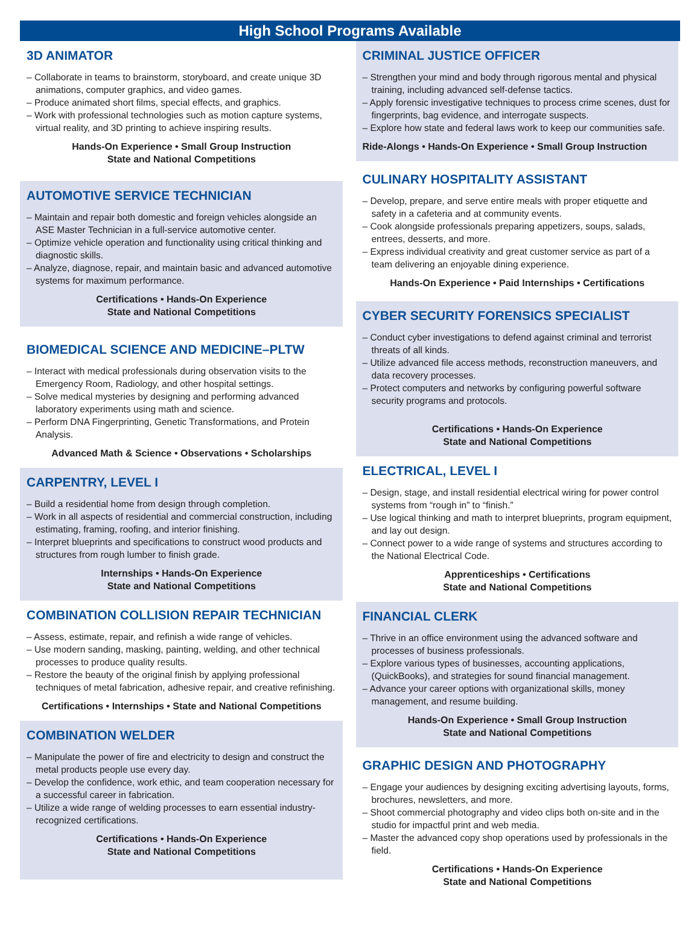High School Programs Available
3D ANIMATOR
– Collaborate in teams to brainstorm, storyboard, and create unique 3D animations, computer graphics, and video games.
– Produce animated short films, special effects, and graphics.
– Work with professional technologies such as motion capture systems, virtual reality, and 3D printing to achieve inspiring results.
Hands-On Experience • Small Group Instruction
State and National Competitions
AUTOMOTIVE SERVICE TECHNICIAN
– Maintain and repair both domestic and foreign vehicles alongside an ASE Master Technician in a full-service automotive center.
– Optimize vehicle operation and functionality using critical thinking and diagnostic skills.
– Analyze, diagnose, repair, and maintain basic and advanced automotive systems for maximum performance.
Certifications • Hands-On Experience
State and National Competitions
BIOMEDICAL SCIENCE AND MEDICINE–PLTW
– Interact with medical professionals during observation visits to the Emergency Room, Radiology, and other hospital settings.
– Solve medical mysteries by designing and performing advanced laboratory experiments using math and science.
– Perform DNA Fingerprinting, Genetic Transformations, and Protein Analysis.
Advanced Math & Science • Observations • Scholarships
CARPENTRY, LEVEL I
– Build a residential home from design through completion.
– Work in all aspects of residential and commercial construction, including estimating, framing, roofing, and interior finishing.
– Interpret blueprints and specifications to construct wood products and structures from rough lumber to finish grade.
Internships • Hands-On Experience
State and National Competitions
COMBINATION COLLISION REPAIR TECHNICIAN
– Assess, estimate, repair, and refinish a wide range of vehicles.
– Use modern sanding, masking, painting, welding, and other technical processes to produce quality results.
– Restore the beauty of the original finish by applying professional techniques of metal fabrication, adhesive repair, and creative refinishing.
Certifications • Internships • State and National Competitions
COMBINATION WELDER
– Manipulate the power of fire and electricity to design and construct the metal products people use every day.
– Develop the confidence, work ethic, and team cooperation necessary for a successful career in fabrication.
– Utilize a wide range of welding processes to earn essential industry-recognized certifications.
Certifications • Hands-On Experience
State and National Competitions
CRIMINAL JUSTICE OFFICER
– Strengthen your mind and body through rigorous mental and physical training, including advanced self-defense tactics.
– Apply forensic investigative techniques to process crime scenes, dust for fingerprints, bag evidence, and interrogate suspects.
– Explore how state and federal laws work to keep our communities safe.
Ride-Alongs • Hands-On Experience • Small Group Instruction
CULINARY HOSPITALITY ASSISTANT
– Develop, prepare, and serve entire meals with proper etiquette and safety in a cafeteria and at community events.
– Cook alongside professionals preparing appetizers, soups, salads, entrees, desserts, and more.
– Express individual creativity and great customer service as part of a team delivering an enjoyable dining experience.
Hands-On Experience • Paid Internships • Certifications
CYBER SECURITY FORENSICS SPECIALIST
– Conduct cyber investigations to defend against criminal and terrorist threats of all kinds.
– Utilize advanced file access methods, reconstruction maneuvers, and data recovery processes.
– Protect computers and networks by configuring powerful software security programs and protocols.
Certifications • Hands-On Experience
State and National Competitions
ELECTRICAL, LEVEL I
– Design, stage, and install residential electrical wiring for power control systems from “rough in” to “finish.”
– Use logical thinking and math to interpret blueprints, program equipment, and lay out design.
– Connect power to a wide range of systems and structures according to the National Electrical Code.
Apprenticeships • Certifications
State and National Competitions
FINANCIAL CLERK
– Thrive in an office environment using the advanced software and processes of business professionals.
– Explore various types of businesses, accounting applications, (QuickBooks), and strategies for sound financial management.
– Advance your career options with organizational skills, money management, and resume building.
Hands-On Experience • Small Group Instruction
State and National Competitions
GRAPHIC DESIGN AND PHOTOGRAPHY
– Engage your audiences by designing exciting advertising layouts, forms, brochures, newsletters, and more.
– Shoot commercial photography and video clips both on-site and in the studio for impactful print and web media.
– Master the advanced copy shop operations used by professionals in the field.
Certifications • Hands-On Experience
State and National Competitions